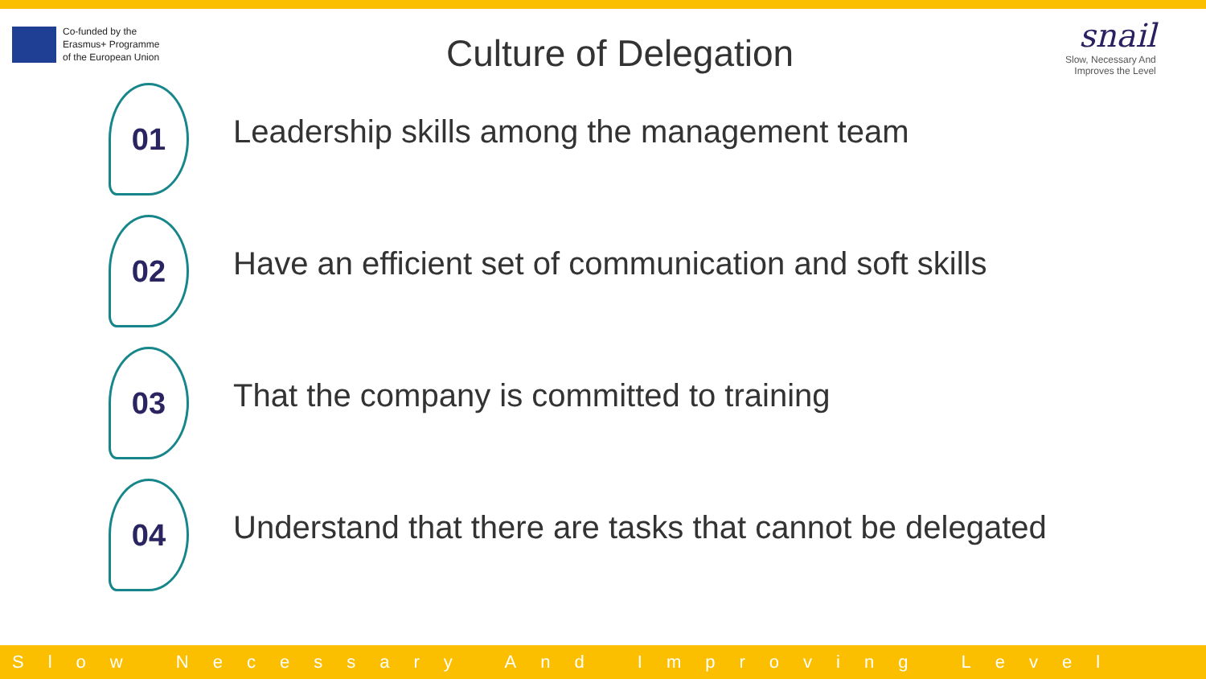Co-funded by the
Erasmus+ Programme
of the European Union
Culture of Delegation
snail
Slow, Necessary And
Improves the Level
01
Leadership skills among the management team
02
Have an efficient set of communication and soft skills
03
That the company is committed to training
04
Understand that there are tasks that cannot be delegated
Slow Necessary And Improving Level